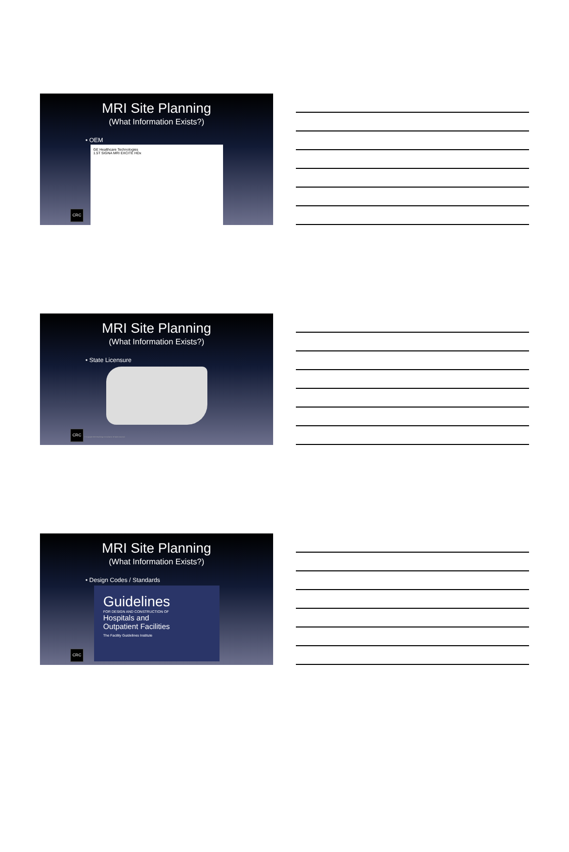MRI Site Planning
(What Information Exists?)
• OEM
GE Healthcare Technologies
1.5T SIGNA MRI EXCITE HDx
CRC
MRI Site Planning
(What Information Exists?)
• State Licensure
CRC
© Copyright 2016 Radiology Consultants. All rights reserved
MRI Site Planning
(What Information Exists?)
• Design Codes / Standards
Guidelines
FOR DESIGN AND CONSTRUCTION OF
Hospitals and
Outpatient Facilities
The Facility Guidelines Institute
CRC